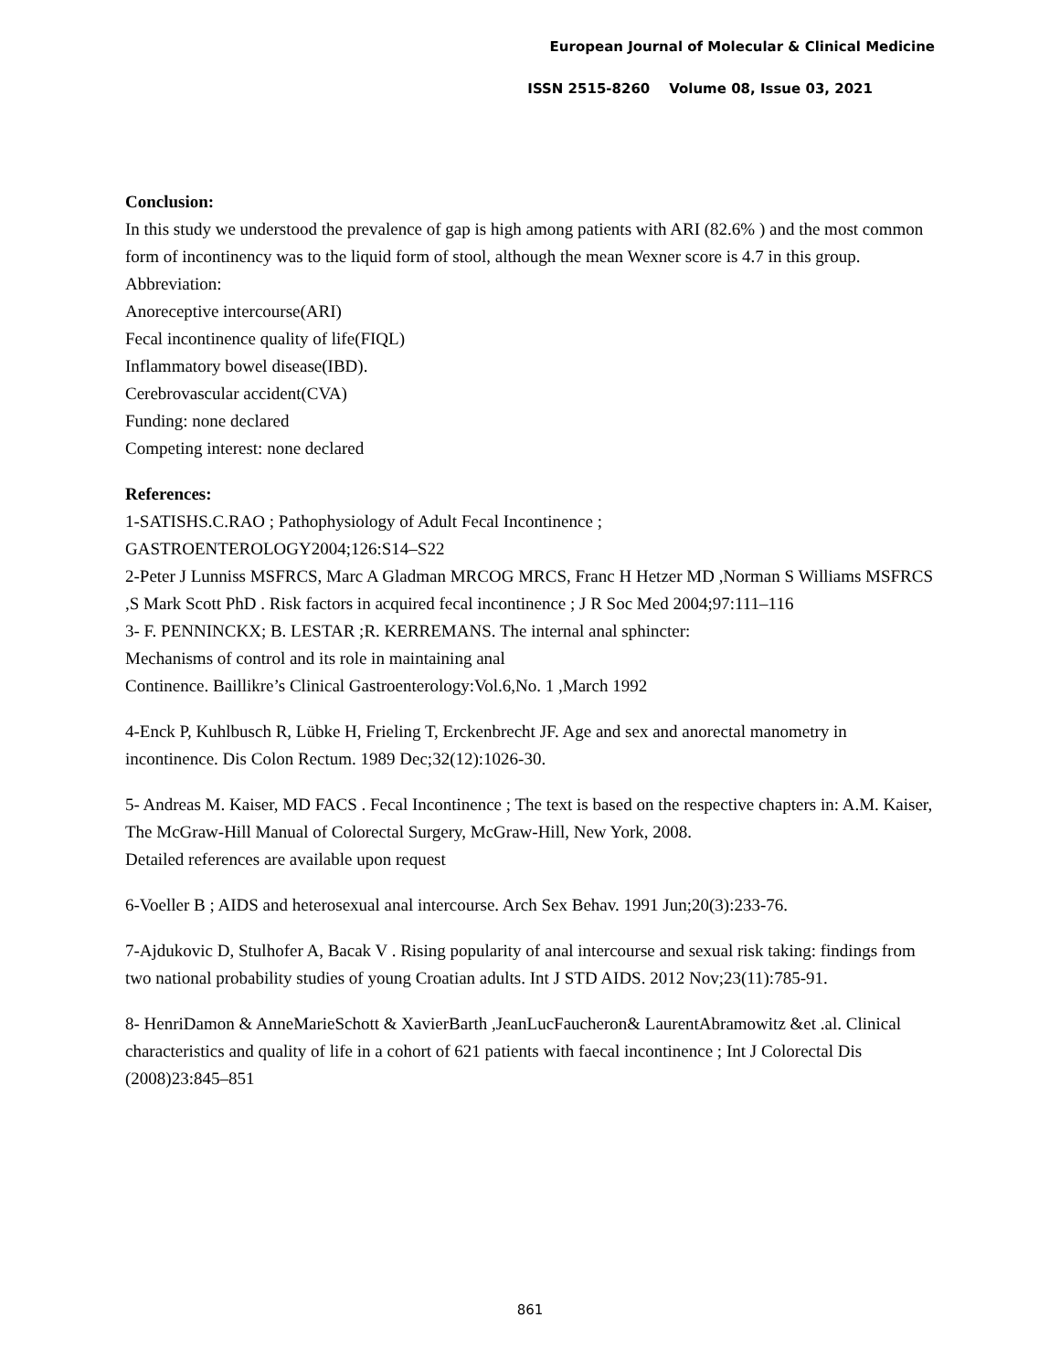European Journal of Molecular & Clinical Medicine
ISSN 2515-8260 Volume 08, Issue 03, 2021
Conclusion:
In this study we understood the prevalence of gap is high among patients with ARI (82.6% ) and the most common form of incontinency was to the liquid form of stool, although the mean Wexner score is 4.7 in this group.
Abbreviation:
Anoreceptive intercourse(ARI)
Fecal incontinence quality of life(FIQL)
Inflammatory bowel disease(IBD).
Cerebrovascular accident(CVA)
Funding: none declared
Competing interest: none declared
References:
1-SATISHS.C.RAO ; Pathophysiology of Adult Fecal Incontinence ;
GASTROENTEROLOGY2004;126:S14–S22
2-Peter J Lunniss MSFRCS, Marc A Gladman MRCOG MRCS, Franc H Hetzer MD ,Norman S Williams MSFRCS ,S Mark Scott PhD . Risk factors in acquired fecal incontinence ; J R Soc Med 2004;97:111–116
3- F. PENNINCKX; B. LESTAR ;R. KERREMANS. The internal anal sphincter:
Mechanisms of control and its role in maintaining anal
Continence. Baillikre’s Clinical Gastroenterology:Vol.6,No. 1 ,March 1992
4-Enck P, Kuhlbusch R, Lübke H, Frieling T, Erckenbrecht JF. Age and sex and anorectal manometry in incontinence. Dis Colon Rectum. 1989 Dec;32(12):1026-30.
5- Andreas M. Kaiser, MD FACS . Fecal Incontinence ; The text is based on the respective chapters in: A.M. Kaiser, The McGraw-Hill Manual of Colorectal Surgery, McGraw-Hill, New York, 2008.
Detailed references are available upon request
6-Voeller B ; AIDS and heterosexual anal intercourse. Arch Sex Behav. 1991 Jun;20(3):233-76.
7-Ajdukovic D, Stulhofer A, Bacak V . Rising popularity of anal intercourse and sexual risk taking: findings from two national probability studies of young Croatian adults. Int J STD AIDS. 2012 Nov;23(11):785-91.
8- HenriDamon & AnneMarieSchott & XavierBarth ,JeanLucFaucheron& LaurentAbramowitz &et .al. Clinical characteristics and quality of life in a cohort of 621 patients with faecal incontinence ; Int J Colorectal Dis (2008)23:845–851
861